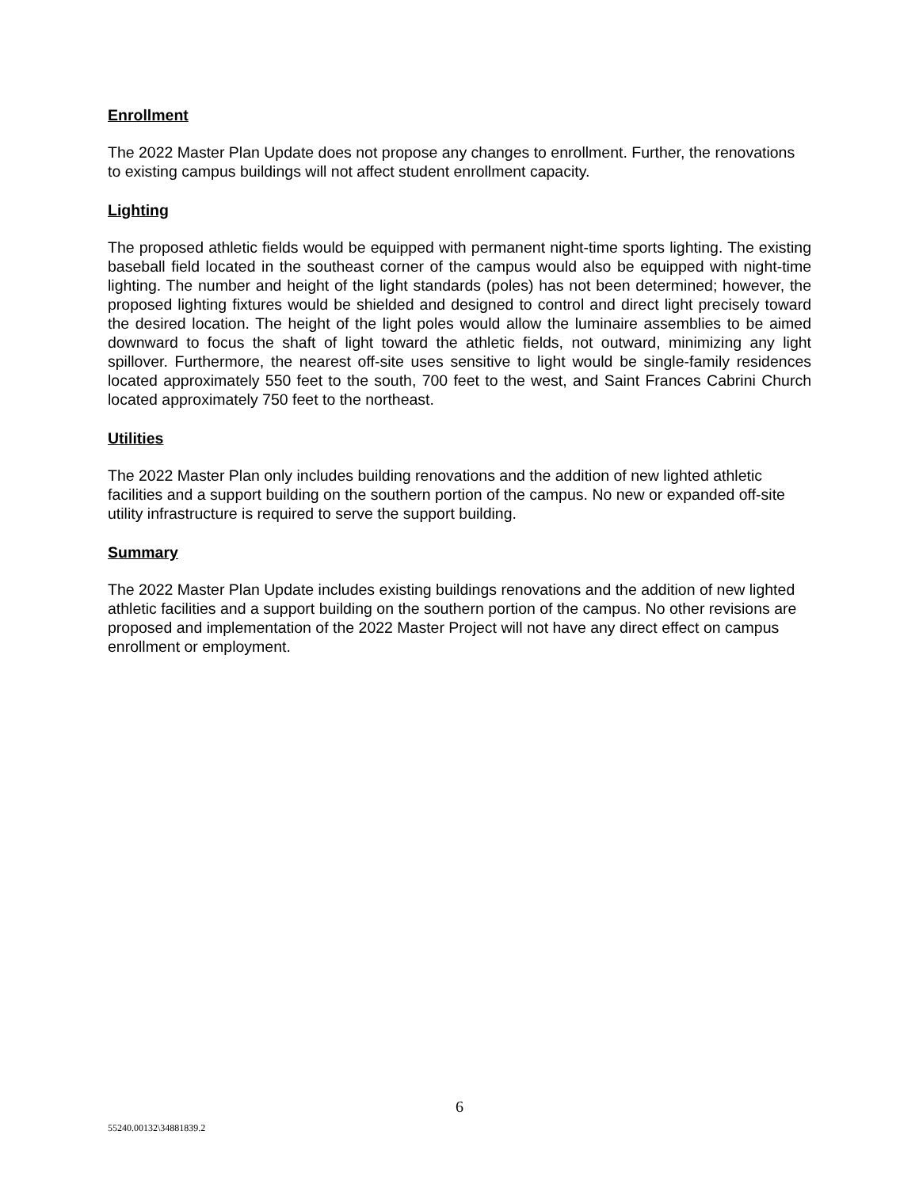Enrollment
The 2022 Master Plan Update does not propose any changes to enrollment. Further, the renovations to existing campus buildings will not affect student enrollment capacity.
Lighting
The proposed athletic fields would be equipped with permanent night-time sports lighting. The existing baseball field located in the southeast corner of the campus would also be equipped with night-time lighting. The number and height of the light standards (poles) has not been determined; however, the proposed lighting fixtures would be shielded and designed to control and direct light precisely toward the desired location. The height of the light poles would allow the luminaire assemblies to be aimed downward to focus the shaft of light toward the athletic fields, not outward, minimizing any light spillover. Furthermore, the nearest off-site uses sensitive to light would be single-family residences located approximately 550 feet to the south, 700 feet to the west, and Saint Frances Cabrini Church located approximately 750 feet to the northeast.
Utilities
The 2022 Master Plan only includes building renovations and the addition of new lighted athletic facilities and a support building on the southern portion of the campus. No new or expanded off-site utility infrastructure is required to serve the support building.
Summary
The 2022 Master Plan Update includes existing buildings renovations and the addition of new lighted athletic facilities and a support building on the southern portion of the campus. No other revisions are proposed and implementation of the 2022 Master Project will not have any direct effect on campus enrollment or employment.
6
55240.00132\34881839.2